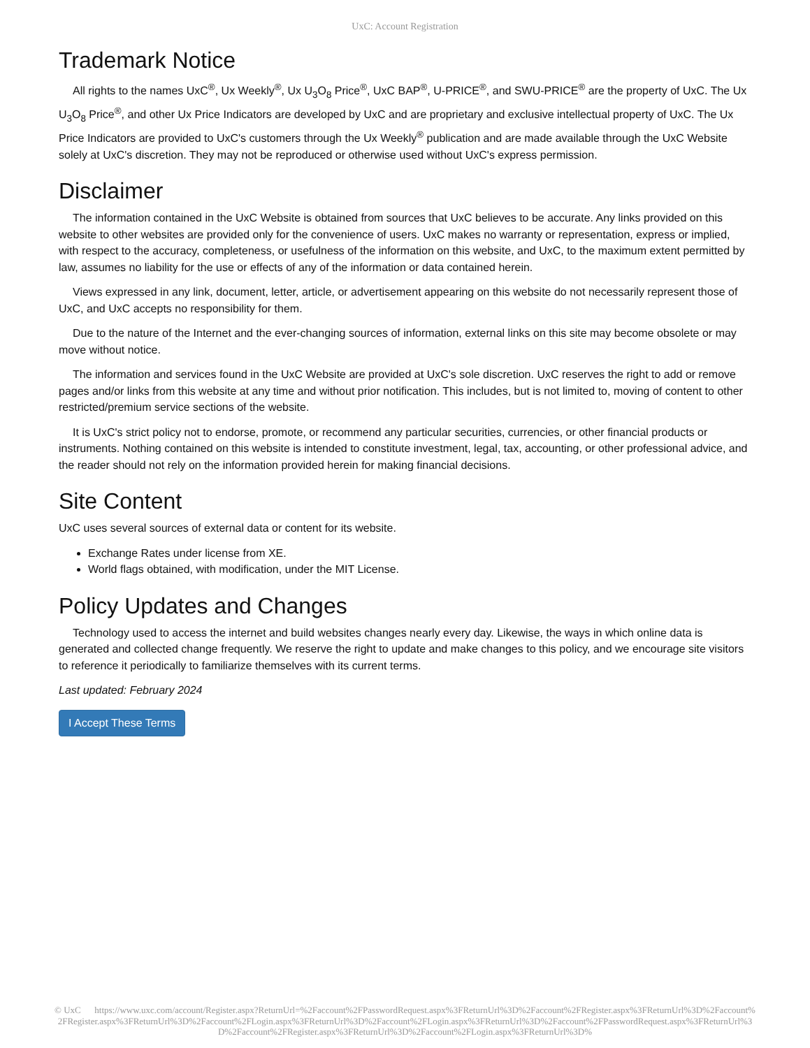UxC: Account Registration
Trademark Notice
All rights to the names UxC<sup>®</sup>, Ux Weekly<sup>®</sup>, Ux U<sub>3</sub>O<sub>8</sub> Price<sup>®</sup>, UxC BAP<sup>®</sup>, U-PRICE<sup>®</sup>, and SWU-PRICE<sup>®</sup> are the property of UxC. The Ux U<sub>3</sub>O<sub>8</sub> Price<sup>®</sup>, and other Ux Price Indicators are developed by UxC and are proprietary and exclusive intellectual property of UxC. The Ux Price Indicators are provided to UxC's customers through the Ux Weekly<sup>®</sup> publication and are made available through the UxC Website solely at UxC's discretion. They may not be reproduced or otherwise used without UxC's express permission.
Disclaimer
The information contained in the UxC Website is obtained from sources that UxC believes to be accurate. Any links provided on this website to other websites are provided only for the convenience of users. UxC makes no warranty or representation, express or implied, with respect to the accuracy, completeness, or usefulness of the information on this website, and UxC, to the maximum extent permitted by law, assumes no liability for the use or effects of any of the information or data contained herein.
Views expressed in any link, document, letter, article, or advertisement appearing on this website do not necessarily represent those of UxC, and UxC accepts no responsibility for them.
Due to the nature of the Internet and the ever-changing sources of information, external links on this site may become obsolete or may move without notice.
The information and services found in the UxC Website are provided at UxC's sole discretion. UxC reserves the right to add or remove pages and/or links from this website at any time and without prior notification. This includes, but is not limited to, moving of content to other restricted/premium service sections of the website.
It is UxC's strict policy not to endorse, promote, or recommend any particular securities, currencies, or other financial products or instruments. Nothing contained on this website is intended to constitute investment, legal, tax, accounting, or other professional advice, and the reader should not rely on the information provided herein for making financial decisions.
Site Content
UxC uses several sources of external data or content for its website.
Exchange Rates under license from XE.
World flags obtained, with modification, under the MIT License.
Policy Updates and Changes
Technology used to access the internet and build websites changes nearly every day. Likewise, the ways in which online data is generated and collected change frequently. We reserve the right to update and make changes to this policy, and we encourage site visitors to reference it periodically to familiarize themselves with its current terms.
Last updated: February 2024
I Accept These Terms
© UxC https://www.uxc.com/account/Register.aspx?ReturnUrl=%2Faccount%2FPasswordRequest.aspx%3FReturnUrl%3D%2Faccount%2FRegister.aspx%3FReturnUrl%3D%2Faccount%2FRegister.aspx%3FReturnUrl%3D%2Faccount%2FLogin.aspx%3FReturnUrl%3D%2Faccount%2FLogin.aspx%3FReturnUrl%3D%2Faccount%2FPasswordRequest.aspx%3FReturnUrl%3D%2Faccount%2FRegister.aspx%3FReturnUrl%3D%2Faccount%2FLogin.aspx%3FReturnUrl%3D%